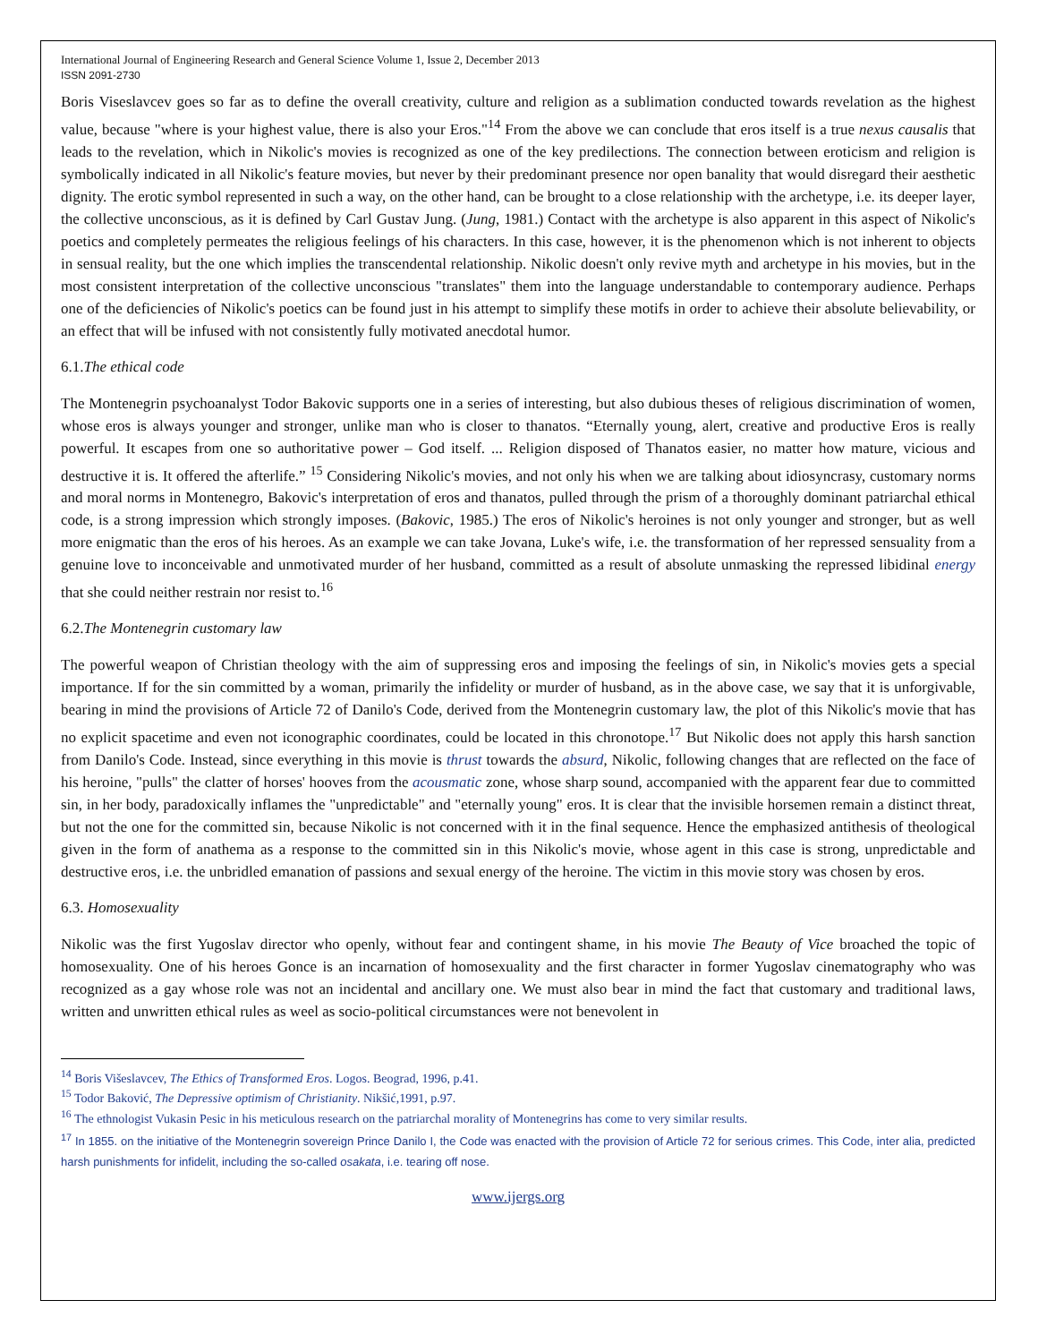International Journal of Engineering Research and General Science Volume 1, Issue 2, December 2013
ISSN 2091-2730
Boris Viseslavcev goes so far as to define the overall creativity, culture and religion as a sublimation conducted towards revelation as the highest value, because "where is your highest value, there is also your Eros."<sup>14</sup> From the above we can conclude that eros itself is a true nexus causalis that leads to the revelation, which in Nikolic's movies is recognized as one of the key predilections. The connection between eroticism and religion is symbolically indicated in all Nikolic's feature movies, but never by their predominant presence nor open banality that would disregard their aesthetic dignity. The erotic symbol represented in such a way, on the other hand, can be brought to a close relationship with the archetype, i.e. its deeper layer, the collective unconscious, as it is defined by Carl Gustav Jung. (Jung, 1981.) Contact with the archetype is also apparent in this aspect of Nikolic's poetics and completely permeates the religious feelings of his characters. In this case, however, it is the phenomenon which is not inherent to objects in sensual reality, but the one which implies the transcendental relationship. Nikolic doesn't only revive myth and archetype in his movies, but in the most consistent interpretation of the collective unconscious "translates" them into the language understandable to contemporary audience. Perhaps one of the deficiencies of Nikolic's poetics can be found just in his attempt to simplify these motifs in order to achieve their absolute believability, or an effect that will be infused with not consistently fully motivated anecdotal humor.
6.1.The ethical code
The Montenegrin psychoanalyst Todor Bakovic supports one in a series of interesting, but also dubious theses of religious discrimination of women, whose eros is always younger and stronger, unlike man who is closer to thanatos. “Eternally young, alert, creative and productive Eros is really powerful. It escapes from one so authoritative power – God itself. ... Religion disposed of Thanatos easier, no matter how mature, vicious and destructive it is. It offered the afterlife.” <sup>15</sup> Considering Nikolic's movies, and not only his when we are talking about idiosyncrasy, customary norms and moral norms in Montenegro, Bakovic's interpretation of eros and thanatos, pulled through the prism of a thoroughly dominant patriarchal ethical code, is a strong impression which strongly imposes. (Bakovic, 1985.) The eros of Nikolic's heroines is not only younger and stronger, but as well more enigmatic than the eros of his heroes. As an example we can take Jovana, Luke's wife, i.e. the transformation of her repressed sensuality from a genuine love to inconceivable and unmotivated murder of her husband, committed as a result of absolute unmasking the repressed libidinal energy that she could neither restrain nor resist to.<sup>16</sup>
6.2.The Montenegrin customary law
The powerful weapon of Christian theology with the aim of suppressing eros and imposing the feelings of sin, in Nikolic's movies gets a special importance. If for the sin committed by a woman, primarily the infidelity or murder of husband, as in the above case, we say that it is unforgivable, bearing in mind the provisions of Article 72 of Danilo's Code, derived from the Montenegrin customary law, the plot of this Nikolic's movie that has no explicit spacetime and even not iconographic coordinates, could be located in this chronotope.<sup>17</sup> But Nikolic does not apply this harsh sanction from Danilo's Code. Instead, since everything in this movie is thrust towards the absurd, Nikolic, following changes that are reflected on the face of his heroine, "pulls" the clatter of horses' hooves from the acousmatic zone, whose sharp sound, accompanied with the apparent fear due to committed sin, in her body, paradoxically inflames the "unpredictable" and "eternally young" eros. It is clear that the invisible horsemen remain a distinct threat, but not the one for the committed sin, because Nikolic is not concerned with it in the final sequence. Hence the emphasized antithesis of theological given in the form of anathema as a response to the committed sin in this Nikolic's movie, whose agent in this case is strong, unpredictable and destructive eros, i.e. the unbridled emanation of passions and sexual energy of the heroine. The victim in this movie story was chosen by eros.
6.3. Homosexuality
Nikolic was the first Yugoslav director who openly, without fear and contingent shame, in his movie The Beauty of Vice broached the topic of homosexuality. One of his heroes Gonce is an incarnation of homosexuality and the first character in former Yugoslav cinematography who was recognized as a gay whose role was not an incidental and ancillary one. We must also bear in mind the fact that customary and traditional laws, written and unwritten ethical rules as weel as socio-political circumstances were not benevolent in
<sup>14</sup> Boris Višeslavcev, The Ethics of Transformed Eros. Logos. Beograd, 1996, p.41.
<sup>15</sup> Todor Baković, The Depressive optimism of Christianity. Nikšić,1991, p.97.
<sup>16</sup> The ethnologist Vukasin Pesic in his meticulous research on the patriarchal morality of Montenegrins has come to very similar results.
<sup>17</sup> In 1855. on the initiative of the Montenegrin sovereign Prince Danilo I, the Code was enacted with the provision of Article 72 for serious crimes. This Code, inter alia, predicted harsh punishments for infidelit, including the so-called osakata, i.e. tearing off nose.
www.ijergs.org